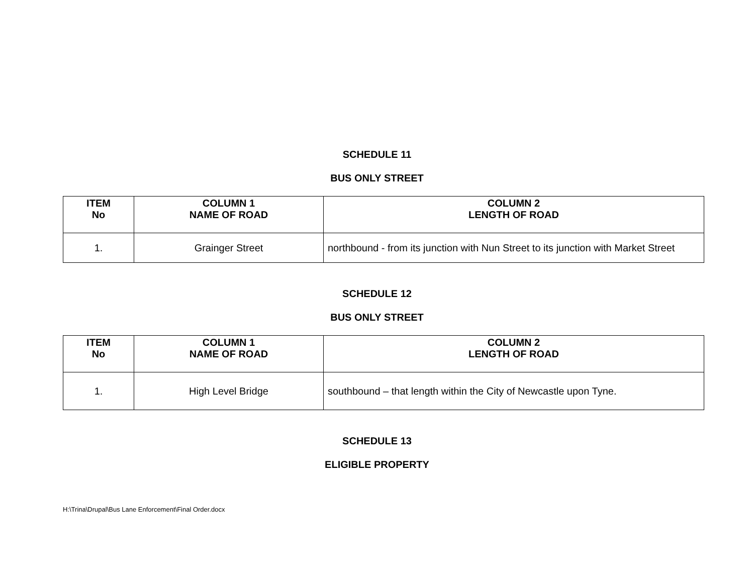SCHEDULE 11
BUS ONLY STREET
| ITEM No | COLUMN 1 NAME OF ROAD | COLUMN 2 LENGTH OF ROAD |
| --- | --- | --- |
| 1. | Grainger Street | northbound - from its junction with Nun Street to its junction with Market Street |
SCHEDULE 12
BUS ONLY STREET
| ITEM No | COLUMN 1 NAME OF ROAD | COLUMN 2 LENGTH OF ROAD |
| --- | --- | --- |
| 1. | High Level Bridge | southbound – that length within the City of Newcastle upon Tyne. |
SCHEDULE 13
ELIGIBLE PROPERTY
H:\Trina\Drupal\Bus Lane Enforcement\Final Order.docx